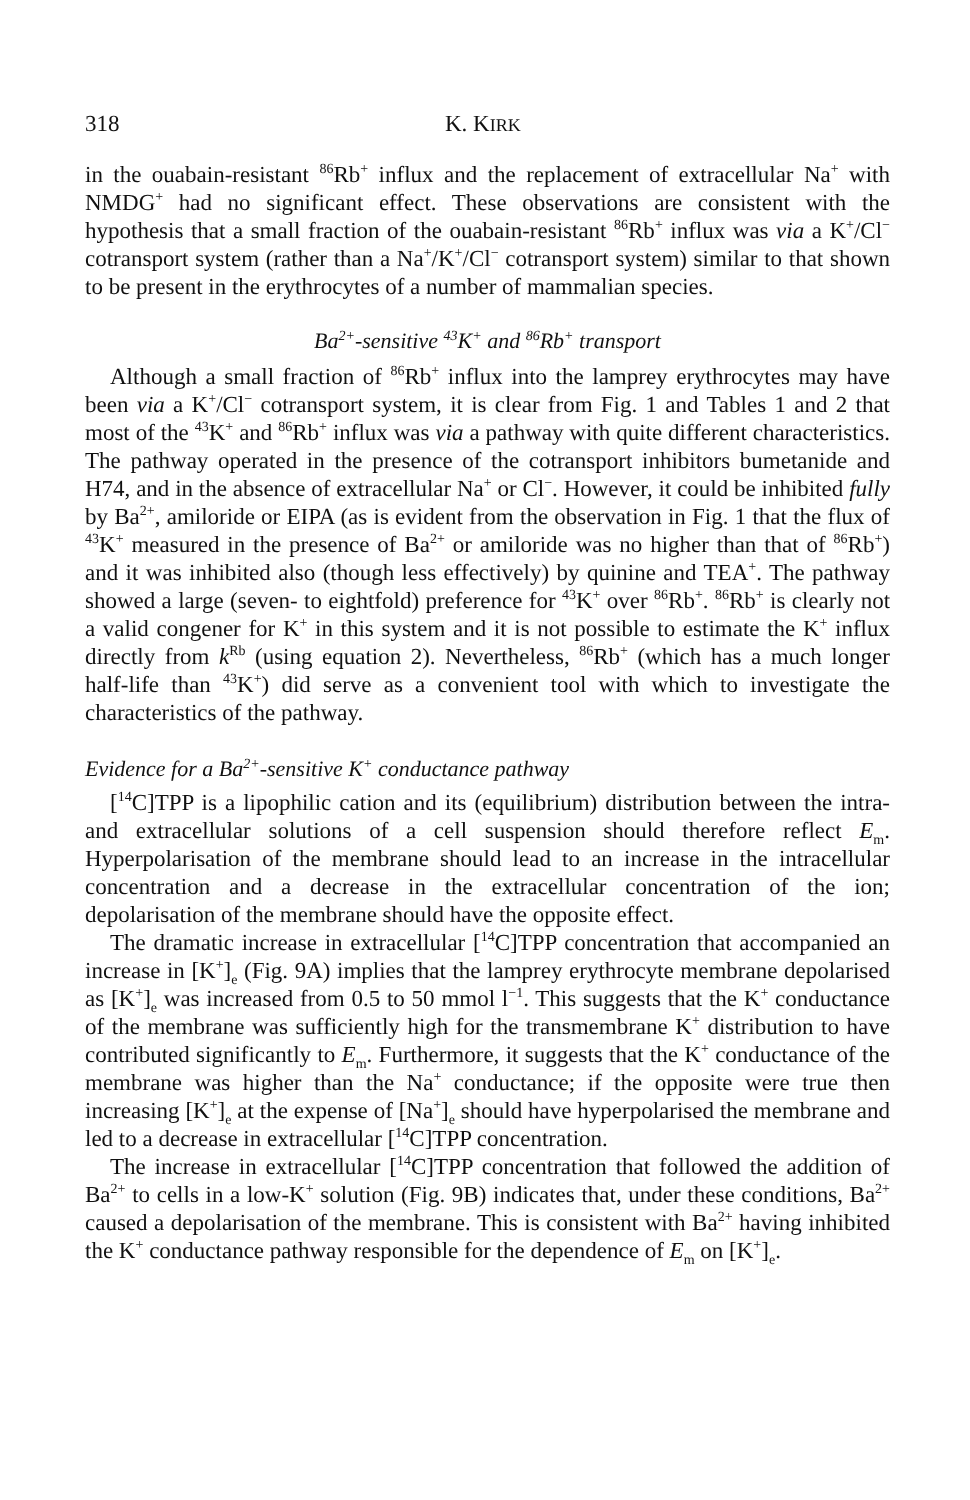318 K. KIRK
in the ouabain-resistant <sup>86</sup>Rb<sup>+</sup> influx and the replacement of extracellular Na<sup>+</sup> with NMDG<sup>+</sup> had no significant effect. These observations are consistent with the hypothesis that a small fraction of the ouabain-resistant <sup>86</sup>Rb<sup>+</sup> influx was via a K<sup>+</sup>/Cl<sup>−</sup> cotransport system (rather than a Na<sup>+</sup>/K<sup>+</sup>/Cl<sup>−</sup> cotransport system) similar to that shown to be present in the erythrocytes of a number of mammalian species.
Ba<sup>2+</sup>-sensitive <sup>43</sup>K<sup>+</sup> and <sup>86</sup>Rb<sup>+</sup> transport
Although a small fraction of <sup>86</sup>Rb<sup>+</sup> influx into the lamprey erythrocytes may have been via a K<sup>+</sup>/Cl<sup>−</sup> cotransport system, it is clear from Fig. 1 and Tables 1 and 2 that most of the <sup>43</sup>K<sup>+</sup> and <sup>86</sup>Rb<sup>+</sup> influx was via a pathway with quite different characteristics. The pathway operated in the presence of the cotransport inhibitors bumetanide and H74, and in the absence of extracellular Na<sup>+</sup> or Cl<sup>−</sup>. However, it could be inhibited fully by Ba<sup>2+</sup>, amiloride or EIPA (as is evident from the observation in Fig. 1 that the flux of <sup>43</sup>K<sup>+</sup> measured in the presence of Ba<sup>2+</sup> or amiloride was no higher than that of <sup>86</sup>Rb<sup>+</sup>) and it was inhibited also (though less effectively) by quinine and TEA<sup>+</sup>. The pathway showed a large (seven- to eightfold) preference for <sup>43</sup>K<sup>+</sup> over <sup>86</sup>Rb<sup>+</sup>. <sup>86</sup>Rb<sup>+</sup> is clearly not a valid congener for K<sup>+</sup> in this system and it is not possible to estimate the K<sup>+</sup> influx directly from k<sup>Rb</sup> (using equation 2). Nevertheless, <sup>86</sup>Rb<sup>+</sup> (which has a much longer half-life than <sup>43</sup>K<sup>+</sup>) did serve as a convenient tool with which to investigate the characteristics of the pathway.
Evidence for a Ba<sup>2+</sup>-sensitive K<sup>+</sup> conductance pathway
[<sup>14</sup>C]TPP is a lipophilic cation and its (equilibrium) distribution between the intra- and extracellular solutions of a cell suspension should therefore reflect E<sub>m</sub>. Hyperpolarisation of the membrane should lead to an increase in the intracellular concentration and a decrease in the extracellular concentration of the ion; depolarisation of the membrane should have the opposite effect.
The dramatic increase in extracellular [<sup>14</sup>C]TPP concentration that accompanied an increase in [K<sup>+</sup>]<sub>e</sub> (Fig. 9A) implies that the lamprey erythrocyte membrane depolarised as [K<sup>+</sup>]<sub>e</sub> was increased from 0.5 to 50 mmol l<sup>−1</sup>. This suggests that the K<sup>+</sup> conductance of the membrane was sufficiently high for the transmembrane K<sup>+</sup> distribution to have contributed significantly to E<sub>m</sub>. Furthermore, it suggests that the K<sup>+</sup> conductance of the membrane was higher than the Na<sup>+</sup> conductance; if the opposite were true then increasing [K<sup>+</sup>]<sub>e</sub> at the expense of [Na<sup>+</sup>]<sub>e</sub> should have hyperpolarised the membrane and led to a decrease in extracellular [<sup>14</sup>C]TPP concentration.
The increase in extracellular [<sup>14</sup>C]TPP concentration that followed the addition of Ba<sup>2+</sup> to cells in a low-K<sup>+</sup> solution (Fig. 9B) indicates that, under these conditions, Ba<sup>2+</sup> caused a depolarisation of the membrane. This is consistent with Ba<sup>2+</sup> having inhibited the K<sup>+</sup> conductance pathway responsible for the dependence of E<sub>m</sub> on [K<sup>+</sup>]<sub>e</sub>.